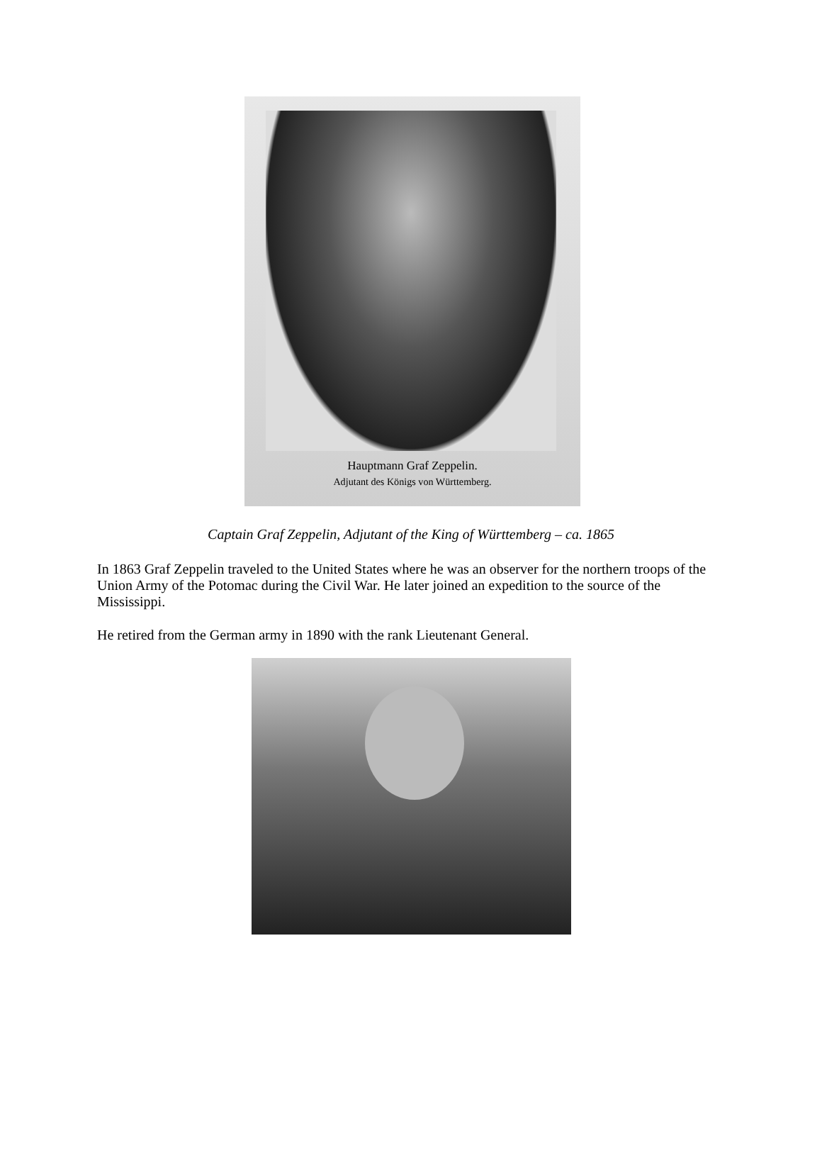Hauptmann Graf Zeppelin.
Adjutant des Königs von Württemberg.
Captain Graf Zeppelin, Adjutant of the King of Württemberg – ca. 1865
In 1863 Graf Zeppelin traveled to the United States where he was an observer for the northern troops of the Union Army of the Potomac during the Civil War. He later joined an expedition to the source of the Mississippi.
He retired from the German army in 1890 with the rank Lieutenant General.